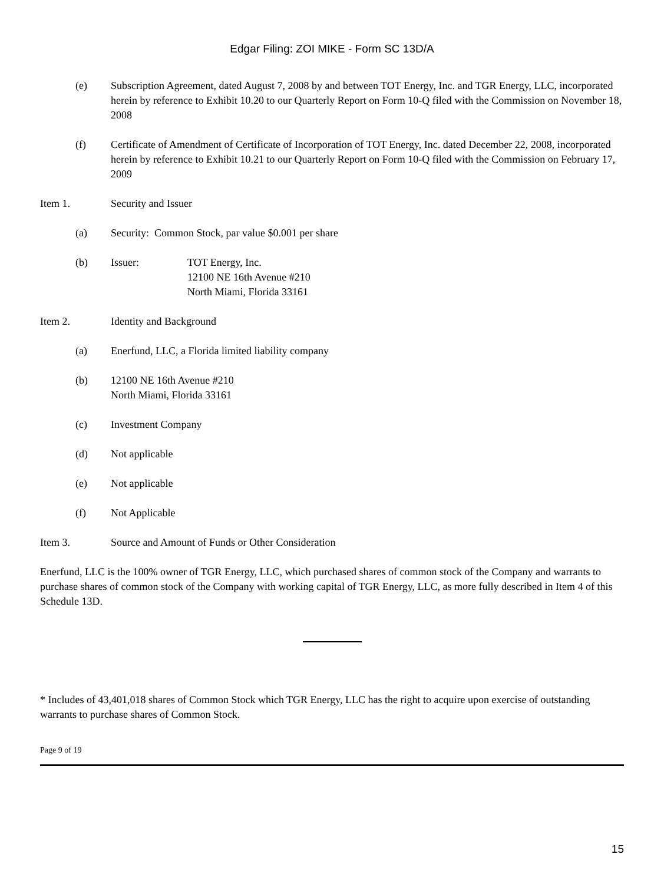Edgar Filing: ZOI MIKE - Form SC 13D/A
(e) Subscription Agreement, dated August 7, 2008 by and between TOT Energy, Inc. and TGR Energy, LLC, incorporated herein by reference to Exhibit 10.20 to our Quarterly Report on Form 10-Q filed with the Commission on November 18, 2008
(f) Certificate of Amendment of Certificate of Incorporation of TOT Energy, Inc. dated December 22, 2008, incorporated herein by reference to Exhibit 10.21 to our Quarterly Report on Form 10-Q filed with the Commission on February 17, 2009
Item 1. Security and Issuer
(a) Security: Common Stock, par value $0.001 per share
(b) Issuer: TOT Energy, Inc.
12100 NE 16th Avenue #210
North Miami, Florida 33161
Item 2. Identity and Background
(a) Enerfund, LLC, a Florida limited liability company
(b) 12100 NE 16th Avenue #210
North Miami, Florida 33161
(c) Investment Company
(d) Not applicable
(e) Not applicable
(f) Not Applicable
Item 3. Source and Amount of Funds or Other Consideration
Enerfund, LLC is the 100% owner of TGR Energy, LLC, which purchased shares of common stock of the Company and warrants to purchase shares of common stock of the Company with working capital of TGR Energy, LLC, as more fully described in Item 4 of this Schedule 13D.
* Includes of 43,401,018 shares of Common Stock which TGR Energy, LLC has the right to acquire upon exercise of outstanding warrants to purchase shares of Common Stock.
Page 9 of 19
15